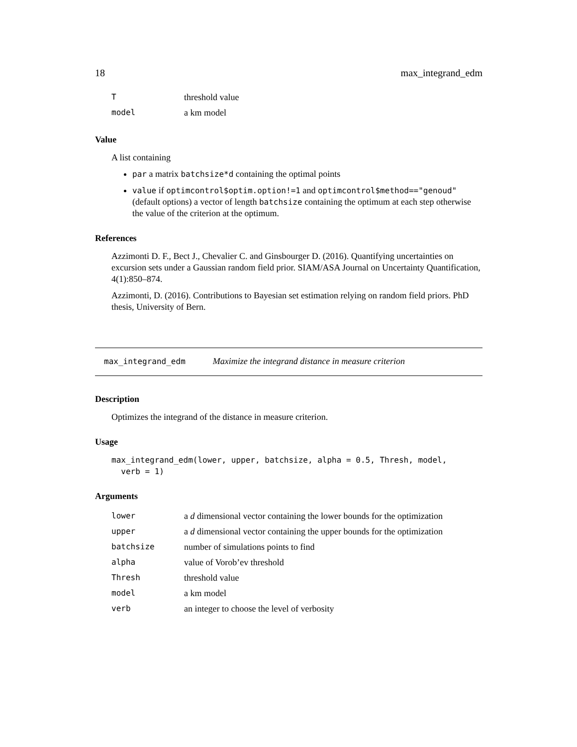18 max_integrand_edm
| T | threshold value |
| model | a km model |
Value
A list containing
par a matrix batchsize*d containing the optimal points
value if optimcontrol$optim.option!=1 and optimcontrol$method=="genoud" (default options) a vector of length batchsize containing the optimum at each step otherwise the value of the criterion at the optimum.
References
Azzimonti D. F., Bect J., Chevalier C. and Ginsbourger D. (2016). Quantifying uncertainties on excursion sets under a Gaussian random field prior. SIAM/ASA Journal on Uncertainty Quantification, 4(1):850–874.
Azzimonti, D. (2016). Contributions to Bayesian set estimation relying on random field priors. PhD thesis, University of Bern.
max_integrand_edm Maximize the integrand distance in measure criterion
Description
Optimizes the integrand of the distance in measure criterion.
Usage
max_integrand_edm(lower, upper, batchsize, alpha = 0.5, Thresh, model,
  verb = 1)
Arguments
| lower | a d dimensional vector containing the lower bounds for the optimization |
| upper | a d dimensional vector containing the upper bounds for the optimization |
| batchsize | number of simulations points to find |
| alpha | value of Vorob’ev threshold |
| Thresh | threshold value |
| model | a km model |
| verb | an integer to choose the level of verbosity |